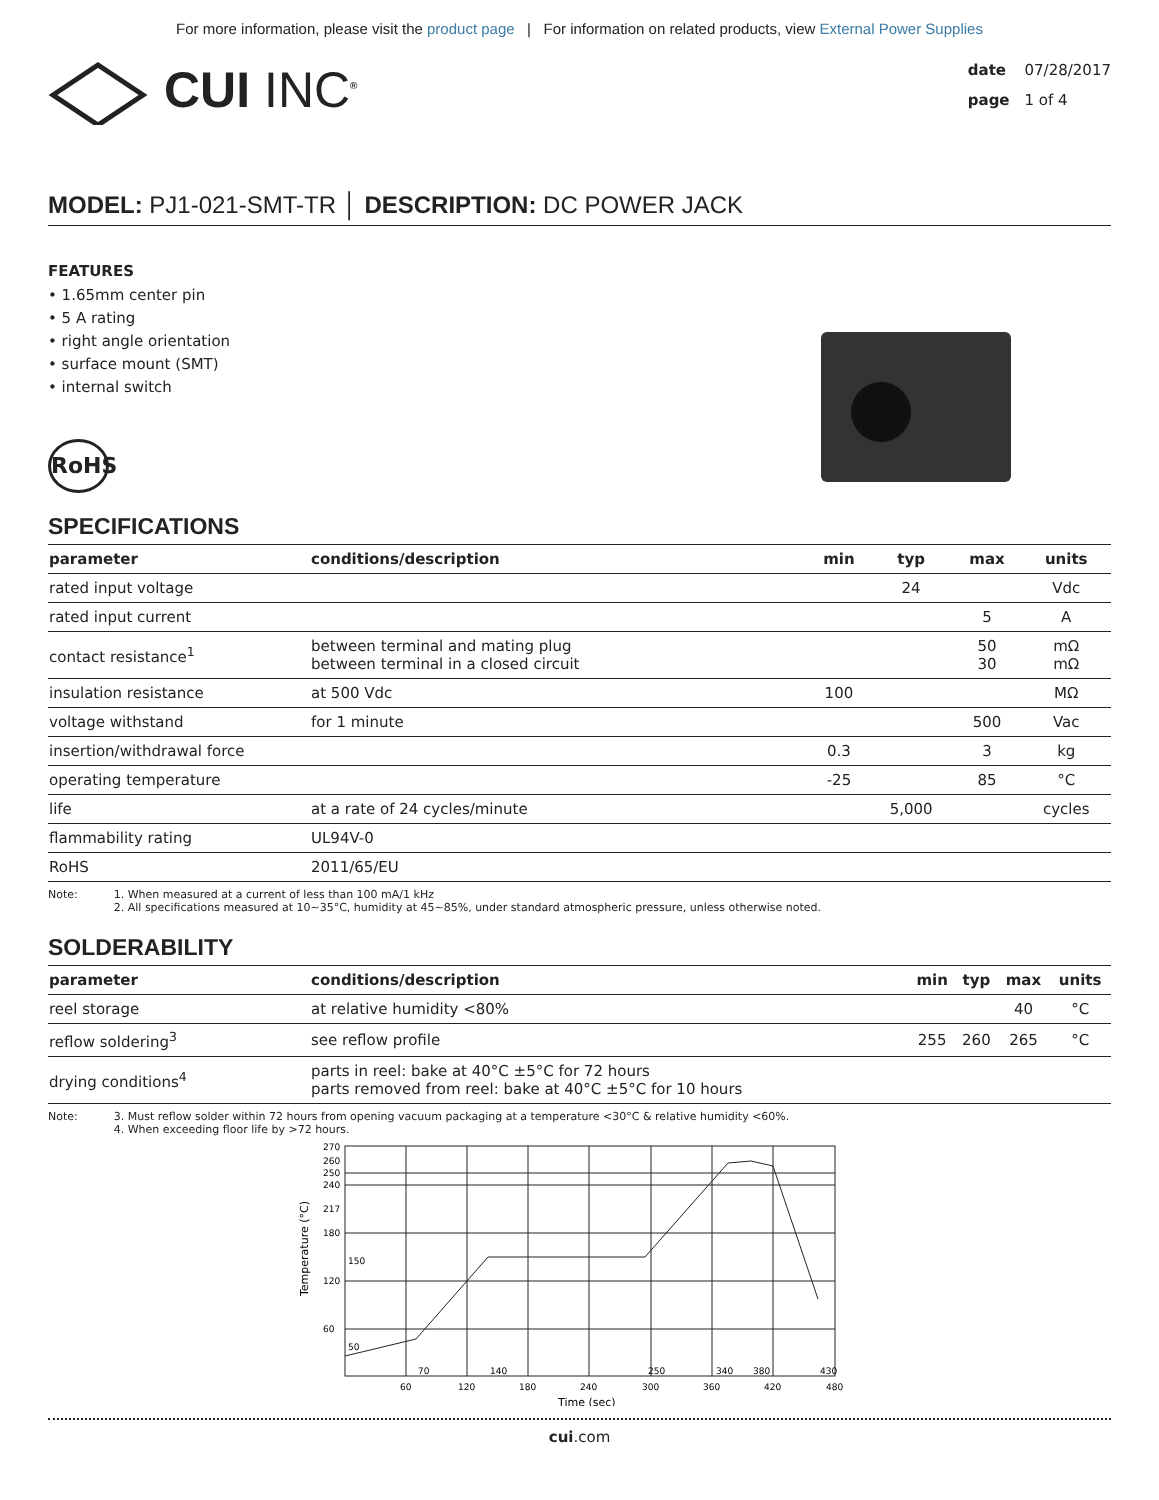For more information, please visit the product page | For information on related products, view External Power Supplies
CUI INC<sup>®</sup>
date 07/28/2017
page 1 of 4
MODEL: PJ1-021-SMT-TR │ DESCRIPTION: DC POWER JACK
FEATURES
• 1.65mm center pin
• 5 A rating
• right angle orientation
• surface mount (SMT)
• internal switch
RoHS
SPECIFICATIONS
| parameter | conditions/description | min | typ | max | units |
| --- | --- | --- | --- | --- | --- |
| rated input voltage | | | 24 | | Vdc |
| rated input current | | | | 5 | A |
| contact resistance<sup>1</sup> | between terminal and mating plug between terminal in a closed circuit | | | 50 30 | mΩ mΩ |
| insulation resistance | at 500 Vdc | 100 | | | MΩ |
| voltage withstand | for 1 minute | | | 500 | Vac |
| insertion/withdrawal force | | 0.3 | | 3 | kg |
| operating temperature | | -25 | | 85 | °C |
| life | at a rate of 24 cycles/minute | | 5,000 | | cycles |
| flammability rating | UL94V-0 | | | | |
| RoHS | 2011/65/EU | | | | |
Note: 1. When measured at a current of less than 100 mA/1 kHz
2. All specifications measured at 10~35°C, humidity at 45~85%, under standard atmospheric pressure, unless otherwise noted.
SOLDERABILITY
| parameter | conditions/description | min | typ | max | units |
| --- | --- | --- | --- | --- | --- |
| reel storage | at relative humidity <80% | | | 40 | °C |
| reflow soldering<sup>3</sup> | see reflow profile | 255 | 260 | 265 | °C |
| drying conditions<sup>4</sup> | parts in reel: bake at 40°C ±5°C for 72 hours parts removed from reel: bake at 40°C ±5°C for 10 hours | | | | |
Note: 3. Must reflow solder within 72 hours from opening vacuum packaging at a temperature <30°C & relative humidity <60%.
4. When exceeding floor life by >72 hours.
270
260
250
240
217
180
150
120
60
50
60
120
180
240
300
360
420
480
70
140
250
340
380
430
Time (sec)
Temperature (°C)
cui.com